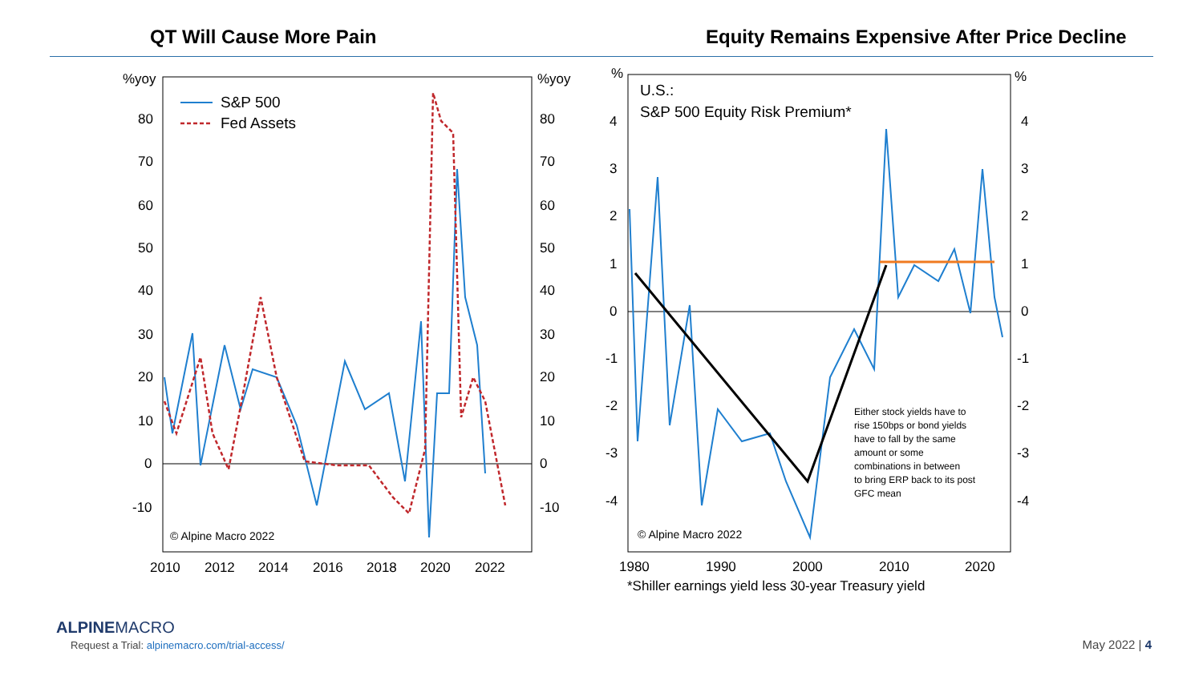QT Will Cause More Pain Equity Remains Expensive After Price Decline
%yoy
%yoy
80
70
60
50
40
30
20
10
0
-10
80
70
60
50
40
30
20
10
0
-10
S&P 500
Fed Assets
© Alpine Macro 2022
2010
2012
2014
2016
2018
2020
2022
%
%
4
3
2
1
0
-1
-2
-3
-4
4
3
2
1
0
-1
-2
-3
-4
U.S.:
S&P 500 Equity Risk Premium*
Either stock yields have to rise 150bps or bond yields have to fall by the same amount or some combinations in between to bring ERP back to its post GFC mean
© Alpine Macro 2022
1980
1990
2000
2010
2020
*Shiller earnings yield less 30-year Treasury yield
ALPINEMACRO
Request a Trial: alpinemacro.com/trial-access/
May 2022 | 4